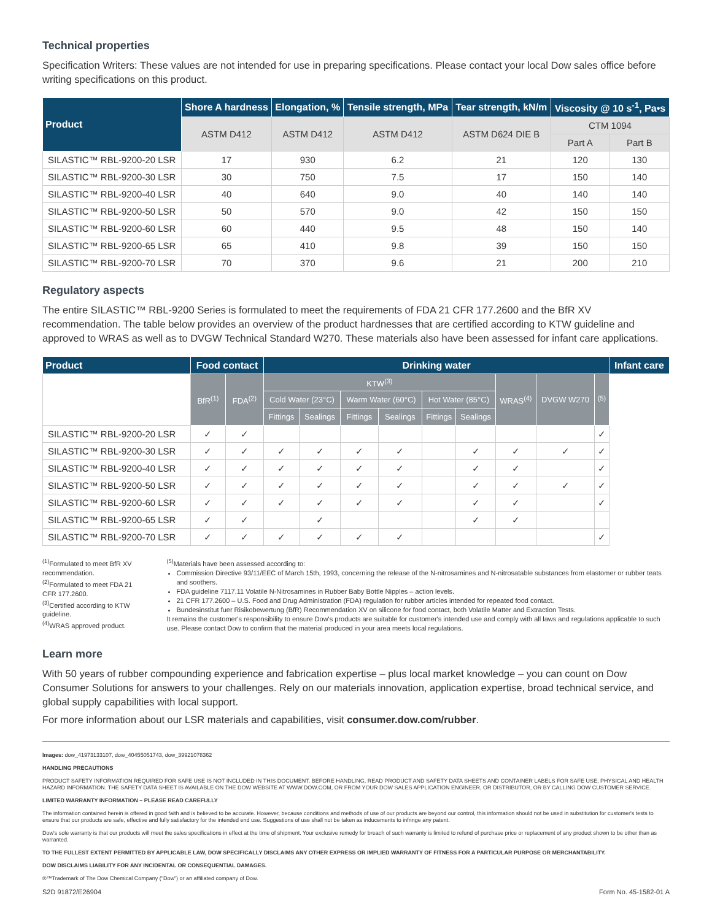Technical properties
Specification Writers: These values are not intended for use in preparing specifications. Please contact your local Dow sales office before writing specifications on this product.
| Product | Shore A hardness | Elongation, % | Tensile strength, MPa | Tear strength, kN/m | Viscosity @ 10 s<sup>-1</sup>, Pa•s | |
| --- | --- | --- | --- | --- | --- | --- |
| | ASTM D412 | ASTM D412 | ASTM D412 | ASTM D624 DIE B | CTM 1094 | |
| | | | | | Part A | Part B |
| SILASTIC™ RBL-9200-20 LSR | 17 | 930 | 6.2 | 21 | 120 | 130 |
| SILASTIC™ RBL-9200-30 LSR | 30 | 750 | 7.5 | 17 | 150 | 140 |
| SILASTIC™ RBL-9200-40 LSR | 40 | 640 | 9.0 | 40 | 140 | 140 |
| SILASTIC™ RBL-9200-50 LSR | 50 | 570 | 9.0 | 42 | 150 | 150 |
| SILASTIC™ RBL-9200-60 LSR | 60 | 440 | 9.5 | 48 | 150 | 140 |
| SILASTIC™ RBL-9200-65 LSR | 65 | 410 | 9.8 | 39 | 150 | 150 |
| SILASTIC™ RBL-9200-70 LSR | 70 | 370 | 9.6 | 21 | 200 | 210 |
Regulatory aspects
The entire SILASTIC™ RBL-9200 Series is formulated to meet the requirements of FDA 21 CFR 177.2600 and the BfR XV recommendation. The table below provides an overview of the product hardnesses that are certified according to KTW guideline and approved to WRAS as well as to DVGW Technical Standard W270. These materials also have been assessed for infant care applications.
| Product | Food contact | | Drinking water | | | | | | | | | Infant care |
| --- | --- | --- | --- | --- | --- | --- | --- | --- | --- | --- | --- | --- |
| | BfR<sup>(1)</sup> | FDA<sup>(2)</sup> | KTW<sup>(3)</sup> | | | | | | WRAS<sup>(4)</sup> | DVGW W270 | <sup>(5)</sup> | |
| | | | Cold Water (23°C) | | Warm Water (60°C) | | Hot Water (85°C) | | | | | |
| | | | Fittings | Sealings | Fittings | Sealings | Fittings | Sealings | | | | |
| SILASTIC™ RBL-9200-20 LSR | ✓ | ✓ | | | | | | | | | ✓ | |
| SILASTIC™ RBL-9200-30 LSR | ✓ | ✓ | ✓ | ✓ | ✓ | ✓ | | ✓ | ✓ | ✓ | ✓ | |
| SILASTIC™ RBL-9200-40 LSR | ✓ | ✓ | ✓ | ✓ | ✓ | ✓ | | ✓ | ✓ | | ✓ | |
| SILASTIC™ RBL-9200-50 LSR | ✓ | ✓ | ✓ | ✓ | ✓ | ✓ | | ✓ | ✓ | ✓ | ✓ | |
| SILASTIC™ RBL-9200-60 LSR | ✓ | ✓ | ✓ | ✓ | ✓ | ✓ | | ✓ | ✓ | | ✓ | |
| SILASTIC™ RBL-9200-65 LSR | ✓ | ✓ | | ✓ | | | | ✓ | ✓ | | | |
| SILASTIC™ RBL-9200-70 LSR | ✓ | ✓ | ✓ | ✓ | ✓ | ✓ | | | | | ✓ | |
<sup>(1)</sup> Formulated to meet BfR XV recommendation.
<sup>(2)</sup> Formulated to meet FDA 21 CFR 177.2600.
<sup>(3)</sup> Certified according to KTW guideline.
<sup>(4)</sup> WRAS approved product.
<sup>(5)</sup> Materials have been assessed according to:
Commission Directive 93/11/EEC of March 15th, 1993, concerning the release of the N-nitrosamines and N-nitrosatable substances from elastomer or rubber teats and soothers.
FDA guideline 7117.11 Volatile N-Nitrosamines in Rubber Baby Bottle Nipples – action levels.
21 CFR 177.2600 – U.S. Food and Drug Administration (FDA) regulation for rubber articles intended for repeated food contact.
Bundesinstitut fuer Risikobewertung (BfR) Recommendation XV on silicone for food contact, both Volatile Matter and Extraction Tests.
It remains the customer's responsibility to ensure Dow's products are suitable for customer's intended use and comply with all laws and regulations applicable to such use. Please contact Dow to confirm that the material produced in your area meets local regulations.
Learn more
With 50 years of rubber compounding experience and fabrication expertise – plus local market knowledge – you can count on Dow Consumer Solutions for answers to your challenges. Rely on our materials innovation, application expertise, broad technical service, and global supply capabilities with local support.
For more information about our LSR materials and capabilities, visit consumer.dow.com/rubber.
Images: dow_41973133107, dow_40455051743, dow_39921078362
HANDLING PRECAUTIONS
PRODUCT SAFETY INFORMATION REQUIRED FOR SAFE USE IS NOT INCLUDED IN THIS DOCUMENT. BEFORE HANDLING, READ PRODUCT AND SAFETY DATA SHEETS AND CONTAINER LABELS FOR SAFE USE, PHYSICAL AND HEALTH HAZARD INFORMATION. THE SAFETY DATA SHEET IS AVAILABLE ON THE DOW WEBSITE AT WWW.DOW.COM, OR FROM YOUR DOW SALES APPLICATION ENGINEER, OR DISTRIBUTOR, OR BY CALLING DOW CUSTOMER SERVICE.
LIMITED WARRANTY INFORMATION – PLEASE READ CAREFULLY
The information contained herein is offered in good faith and is believed to be accurate. However, because conditions and methods of use of our products are beyond our control, this information should not be used in substitution for customer's tests to ensure that our products are safe, effective and fully satisfactory for the intended end use. Suggestions of use shall not be taken as inducements to infringe any patent.
Dow's sole warranty is that our products will meet the sales specifications in effect at the time of shipment. Your exclusive remedy for breach of such warranty is limited to refund of purchase price or replacement of any product shown to be other than as warranted.
TO THE FULLEST EXTENT PERMITTED BY APPLICABLE LAW, DOW SPECIFICALLY DISCLAIMS ANY OTHER EXPRESS OR IMPLIED WARRANTY OF FITNESS FOR A PARTICULAR PURPOSE OR MERCHANTABILITY.
DOW DISCLAIMS LIABILITY FOR ANY INCIDENTAL OR CONSEQUENTIAL DAMAGES.
®™Trademark of The Dow Chemical Company ("Dow") or an affiliated company of Dow.
S2D 91872/E26904 Form No. 45-1582-01 A